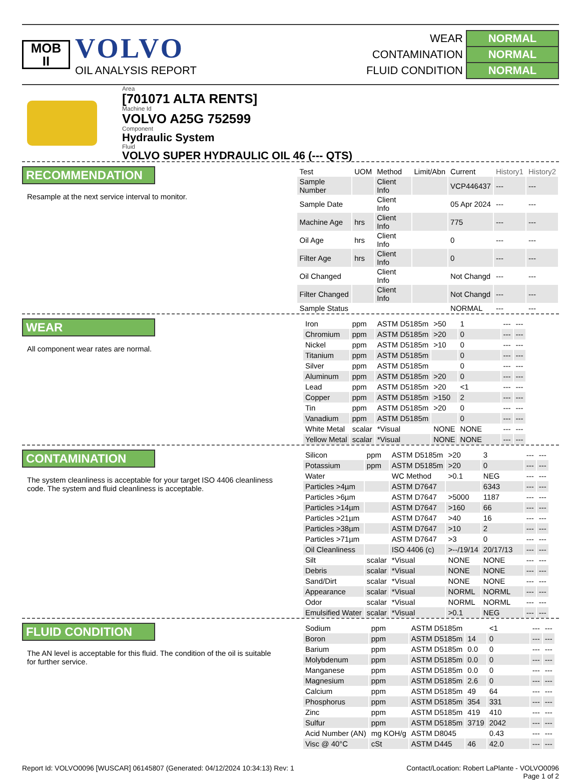MOB
II
VOLVO
OIL ANALYSIS REPORT
| WEAR | NORMAL |
| CONTAMINATION | NORMAL |
| FLUID CONDITION | NORMAL |
Area
[701071 ALTA RENTS]
Machine Id
VOLVO A25G 752599
Component
Hydraulic System
Fluid
VOLVO SUPER HYDRAULIC OIL 46 (--- QTS)
RECOMMENDATION
Resample at the next service interval to monitor.
| Test | UOM | Method | Limit/Abn | Current | History1 | History2 |
| --- | --- | --- | --- | --- | --- | --- |
| Sample Number | | Client Info | | VCP446437 | --- | --- |
| Sample Date | | Client Info | | 05 Apr 2024 | --- | --- |
| Machine Age | hrs | Client Info | | 775 | --- | --- |
| Oil Age | hrs | Client Info | | 0 | --- | --- |
| Filter Age | hrs | Client Info | | 0 | --- | --- |
| Oil Changed | | Client Info | | Not Changd | --- | --- |
| Filter Changed | | Client Info | | Not Changd | --- | --- |
| Sample Status | | | | NORMAL | --- | --- |
WEAR
All component wear rates are normal.
| Iron | ppm | ASTM D5185m | >50 | 1 | --- | --- |
| Chromium | ppm | ASTM D5185m | >20 | 0 | --- | --- |
| Nickel | ppm | ASTM D5185m | >10 | 0 | --- | --- |
| Titanium | ppm | ASTM D5185m | | 0 | --- | --- |
| Silver | ppm | ASTM D5185m | | 0 | --- | --- |
| Aluminum | ppm | ASTM D5185m | >20 | 0 | --- | --- |
| Lead | ppm | ASTM D5185m | >20 | <1 | --- | --- |
| Copper | ppm | ASTM D5185m | >150 | 2 | --- | --- |
| Tin | ppm | ASTM D5185m | >20 | 0 | --- | --- |
| Vanadium | ppm | ASTM D5185m | | 0 | --- | --- |
| White Metal | scalar | *Visual | NONE | NONE | --- | --- |
| Yellow Metal | scalar | *Visual | NONE | NONE | --- | --- |
CONTAMINATION
The system cleanliness is acceptable for your target ISO 4406 cleanliness code. The system and fluid cleanliness is acceptable.
| Silicon | ppm | ASTM D5185m | >20 | 3 | --- | --- |
| Potassium | ppm | ASTM D5185m | >20 | 0 | --- | --- |
| Water | | WC Method | >0.1 | NEG | --- | --- |
| Particles >4µm | | ASTM D7647 | | 6343 | --- | --- |
| Particles >6µm | | ASTM D7647 | >5000 | 1187 | --- | --- |
| Particles >14µm | | ASTM D7647 | >160 | 66 | --- | --- |
| Particles >21µm | | ASTM D7647 | >40 | 16 | --- | --- |
| Particles >38µm | | ASTM D7647 | >10 | 2 | --- | --- |
| Particles >71µm | | ASTM D7647 | >3 | 0 | --- | --- |
| Oil Cleanliness | | ISO 4406 (c) | >--/19/14 | 20/17/13 | --- | --- |
| Silt | scalar | *Visual | NONE | NONE | --- | --- |
| Debris | scalar | *Visual | NONE | NONE | --- | --- |
| Sand/Dirt | scalar | *Visual | NONE | NONE | --- | --- |
| Appearance | scalar | *Visual | NORML | NORML | --- | --- |
| Odor | scalar | *Visual | NORML | NORML | --- | --- |
| Emulsified Water | scalar | *Visual | >0.1 | NEG | --- | --- |
FLUID CONDITION
The AN level is acceptable for this fluid. The condition of the oil is suitable for further service.
| Sodium | ppm | ASTM D5185m | | <1 | --- | --- |
| Boron | ppm | ASTM D5185m | 14 | 0 | --- | --- |
| Barium | ppm | ASTM D5185m | 0.0 | 0 | --- | --- |
| Molybdenum | ppm | ASTM D5185m | 0.0 | 0 | --- | --- |
| Manganese | ppm | ASTM D5185m | 0.0 | 0 | --- | --- |
| Magnesium | ppm | ASTM D5185m | 2.6 | 0 | --- | --- |
| Calcium | ppm | ASTM D5185m | 49 | 64 | --- | --- |
| Phosphorus | ppm | ASTM D5185m | 354 | 331 | --- | --- |
| Zinc | ppm | ASTM D5185m | 419 | 410 | --- | --- |
| Sulfur | ppm | ASTM D5185m | 3719 | 2042 | --- | --- |
| Acid Number (AN) | mg KOH/g | ASTM D8045 | | 0.43 | --- | --- |
| Visc @ 40°C | cSt | ASTM D445 | 46 | 42.0 | --- | --- |
Report Id: VOLVO0096 [WUSCAR] 06145807 (Generated: 04/12/2024 10:34:13) Rev: 1
Contact/Location: Robert LaPlante - VOLVO0096
Page 1 of 2